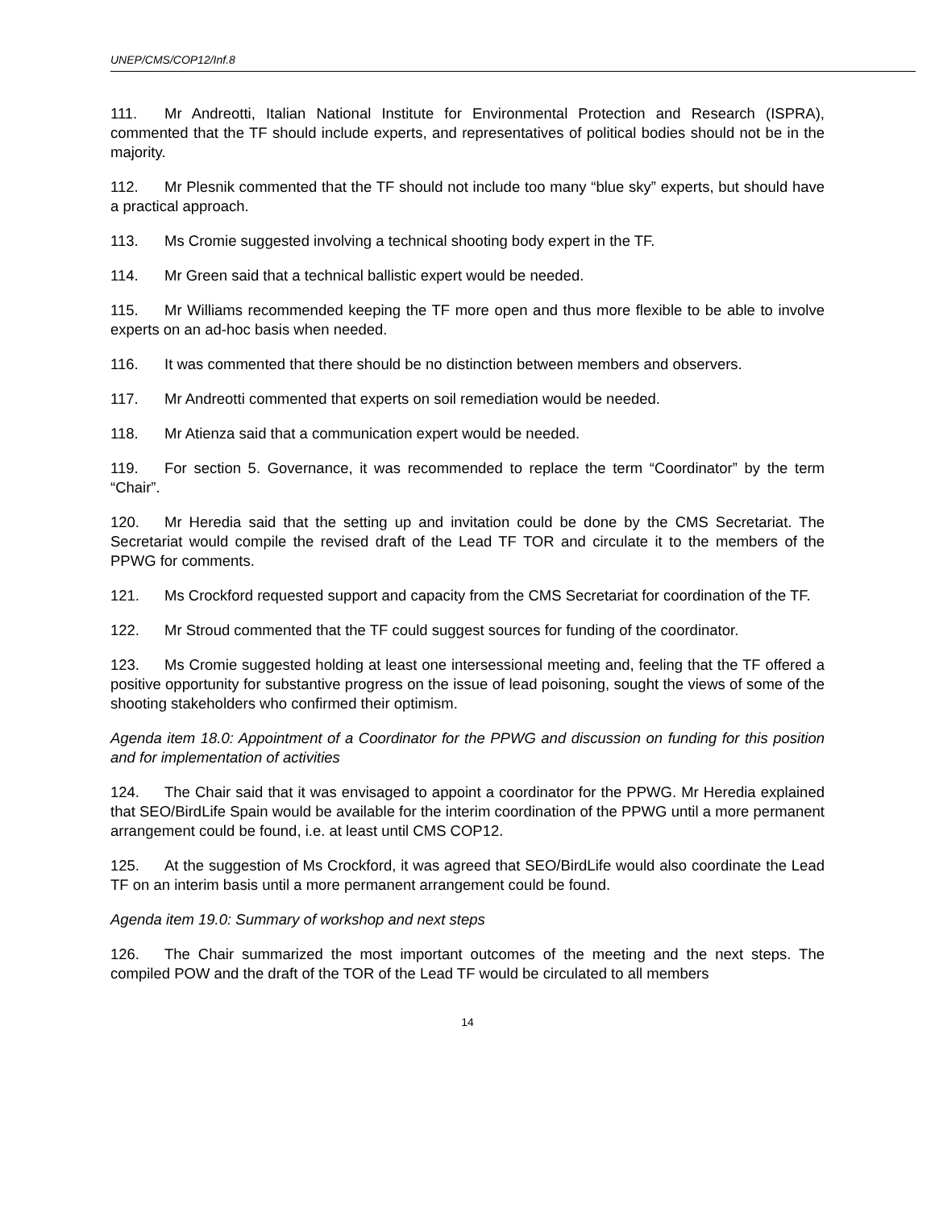UNEP/CMS/COP12/Inf.8
111. Mr Andreotti, Italian National Institute for Environmental Protection and Research (ISPRA), commented that the TF should include experts, and representatives of political bodies should not be in the majority.
112. Mr Plesnik commented that the TF should not include too many “blue sky” experts, but should have a practical approach.
113. Ms Cromie suggested involving a technical shooting body expert in the TF.
114. Mr Green said that a technical ballistic expert would be needed.
115. Mr Williams recommended keeping the TF more open and thus more flexible to be able to involve experts on an ad-hoc basis when needed.
116. It was commented that there should be no distinction between members and observers.
117. Mr Andreotti commented that experts on soil remediation would be needed.
118. Mr Atienza said that a communication expert would be needed.
119. For section 5. Governance, it was recommended to replace the term “Coordinator” by the term “Chair”.
120. Mr Heredia said that the setting up and invitation could be done by the CMS Secretariat. The Secretariat would compile the revised draft of the Lead TF TOR and circulate it to the members of the PPWG for comments.
121. Ms Crockford requested support and capacity from the CMS Secretariat for coordination of the TF.
122. Mr Stroud commented that the TF could suggest sources for funding of the coordinator.
123. Ms Cromie suggested holding at least one intersessional meeting and, feeling that the TF offered a positive opportunity for substantive progress on the issue of lead poisoning, sought the views of some of the shooting stakeholders who confirmed their optimism.
Agenda item 18.0: Appointment of a Coordinator for the PPWG and discussion on funding for this position and for implementation of activities
124. The Chair said that it was envisaged to appoint a coordinator for the PPWG. Mr Heredia explained that SEO/BirdLife Spain would be available for the interim coordination of the PPWG until a more permanent arrangement could be found, i.e. at least until CMS COP12.
125. At the suggestion of Ms Crockford, it was agreed that SEO/BirdLife would also coordinate the Lead TF on an interim basis until a more permanent arrangement could be found.
Agenda item 19.0: Summary of workshop and next steps
126. The Chair summarized the most important outcomes of the meeting and the next steps. The compiled POW and the draft of the TOR of the Lead TF would be circulated to all members
14